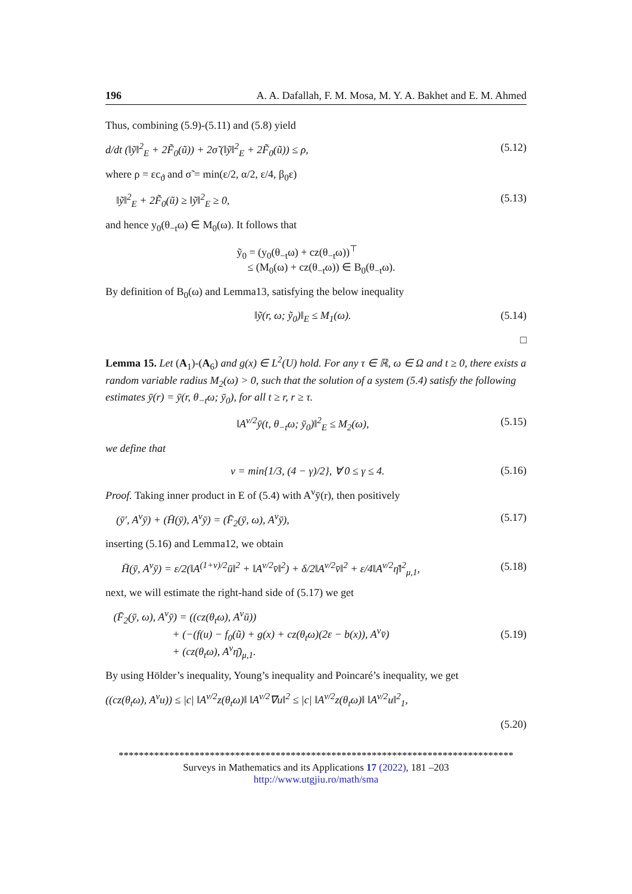196 A. A. Dafallah, F. M. Mosa, M. Y. A. Bakhet and E. M. Ahmed
Thus, combining (5.9)-(5.11) and (5.8) yield
d/dt (‖ỹ‖<sup>2</sup><sub>E</sub> + 2F̃<sub>0</sub>(ũ)) + 2σ̃ (‖ỹ‖<sup>2</sup><sub>E</sub> + 2F̃<sub>0</sub>(ũ)) ≤ ρ, (5.12)
where ρ = εc<sub>ϑ</sub> and σ̃ = min(ε/2, α/2, ε/4, β<sub>0</sub>ε)
‖ỹ‖<sup>2</sup><sub>E</sub> + 2F̃<sub>0</sub>(ũ) ≥ ‖ỹ‖<sup>2</sup><sub>E</sub> ≥ 0, (5.13)
and hence y<sub>0</sub>(θ<sub>−t</sub>ω) ∈ M<sub>0</sub>(ω). It follows that
ỹ<sub>0</sub> = (y<sub>0</sub>(θ<sub>−t</sub>ω) + cz(θ<sub>−t</sub>ω))<sup>⊤</sup>
≤ (M<sub>0</sub>(ω) + cz(θ<sub>−t</sub>ω)) ∈ B<sub>0</sub>(θ<sub>−t</sub>ω).
By definition of B<sub>0</sub>(ω) and Lemma13, satisfying the below inequality
‖ỹ(r, ω; ỹ<sub>0</sub>)‖<sub>E</sub> ≤ M<sub>1</sub>(ω). (5.14)
□
Lemma 15. Let (A<sub>1</sub>)-(A<sub>6</sub>) and g(x) ∈ L<sup>2</sup>(U) hold. For any τ ∈ ℝ, ω ∈ Ω and t ≥ 0, there exists a random variable radius M<sub>2</sub>(ω) > 0, such that the solution of a system (5.4) satisfy the following estimates ȳ(r) = ȳ(r, θ<sub>−t</sub>ω; ȳ<sub>0</sub>), for all t ≥ r, r ≥ τ.
‖A<sup>ν/2</sup>ȳ(t, θ<sub>−t</sub>ω; ȳ<sub>0</sub>)‖<sup>2</sup><sub>E</sub> ≤ M<sub>2</sub>(ω), (5.15)
we define that
ν = min{1/3, (4 − γ)/2}, ∀ 0 ≤ γ ≤ 4. (5.16)
Proof. Taking inner product in E of (5.4) with A<sup>ν</sup>ȳ(r), then positively
(ȳ′, A<sup>ν</sup>ȳ) + (H̄(ȳ), A<sup>ν</sup>ȳ) = (F̄<sub>2</sub>(ȳ, ω), A<sup>ν</sup>ȳ), (5.17)
inserting (5.16) and Lemma12, we obtain
H̄(ȳ, A<sup>ν</sup>ȳ) = ε/2(‖A<sup>(1+ν)/2</sup>ū‖<sup>2</sup> + ‖A<sup>ν/2</sup>v̄‖<sup>2</sup>) + δ/2‖A<sup>ν/2</sup>v̄‖<sup>2</sup> + ε/4‖A<sup>ν/2</sup>η̄‖<sup>2</sup><sub>μ,1</sub>, (5.18)
next, we will estimate the right-hand side of (5.17) we get
(F̄<sub>2</sub>(ȳ, ω), A<sup>ν</sup>ȳ) = ((cz(θ<sub>t</sub>ω), A<sup>ν</sup>ū))
+ (−(f(u) − f<sub>0</sub>(ũ) + g(x) + cz(θ<sub>t</sub>ω)(2ε − b(x)), A<sup>ν</sup>v̄)
+ (cz(θ<sub>t</sub>ω), A<sup>ν</sup>η̄)<sub>μ,1</sub>. (5.19)
By using Hölder’s inequality, Young’s inequality and Poincaré’s inequality, we get
((cz(θ<sub>t</sub>ω), A<sup>ν</sup>u)) ≤ |c| ‖A<sup>ν/2</sup>z(θ<sub>t</sub>ω)‖ ‖A<sup>ν/2</sup>∇u‖<sup>2</sup> ≤ |c| ‖A<sup>ν/2</sup>z(θ<sub>t</sub>ω)‖ ‖A<sup>ν/2</sup>u‖<sup>2</sup><sub>1</sub>,
(5.20)
******************************************************************************
Surveys in Mathematics and its Applications 17 (2022), 181 –203
http://www.utgjiu.ro/math/sma